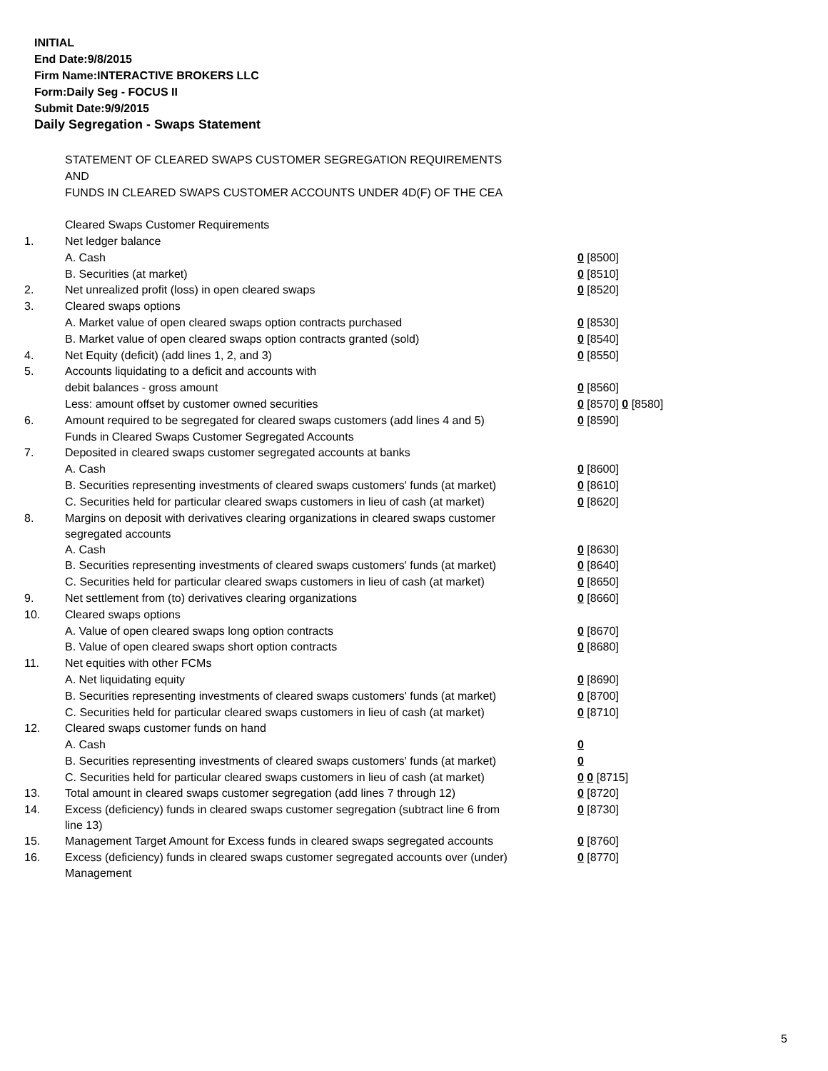INITIAL
End Date:9/8/2015
Firm Name:INTERACTIVE BROKERS LLC
Form:Daily Seg - FOCUS II
Submit Date:9/9/2015
Daily Segregation - Swaps Statement
| | STATEMENT OF CLEARED SWAPS CUSTOMER SEGREGATION REQUIREMENTS | |
| | AND | |
| | FUNDS IN CLEARED SWAPS CUSTOMER ACCOUNTS UNDER 4D(F) OF THE CEA | |
| | Cleared Swaps Customer Requirements | |
| 1. | Net ledger balance | |
| | A. Cash | 0 [8500] |
| | B. Securities (at market) | 0 [8510] |
| 2. | Net unrealized profit (loss) in open cleared swaps | 0 [8520] |
| 3. | Cleared swaps options | |
| | A. Market value of open cleared swaps option contracts purchased | 0 [8530] |
| | B. Market value of open cleared swaps option contracts granted (sold) | 0 [8540] |
| 4. | Net Equity (deficit) (add lines 1, 2, and 3) | 0 [8550] |
| 5. | Accounts liquidating to a deficit and accounts with | |
| | debit balances - gross amount | 0 [8560] |
| | Less: amount offset by customer owned securities | 0 [8570] 0 [8580] |
| 6. | Amount required to be segregated for cleared swaps customers (add lines 4 and 5) | 0 [8590] |
| | Funds in Cleared Swaps Customer Segregated Accounts | |
| 7. | Deposited in cleared swaps customer segregated accounts at banks | |
| | A. Cash | 0 [8600] |
| | B. Securities representing investments of cleared swaps customers' funds (at market) | 0 [8610] |
| | C. Securities held for particular cleared swaps customers in lieu of cash (at market) | 0 [8620] |
| 8. | Margins on deposit with derivatives clearing organizations in cleared swaps customer segregated accounts | |
| | A. Cash | 0 [8630] |
| | B. Securities representing investments of cleared swaps customers' funds (at market) | 0 [8640] |
| | C. Securities held for particular cleared swaps customers in lieu of cash (at market) | 0 [8650] |
| 9. | Net settlement from (to) derivatives clearing organizations | 0 [8660] |
| 10. | Cleared swaps options | |
| | A. Value of open cleared swaps long option contracts | 0 [8670] |
| | B. Value of open cleared swaps short option contracts | 0 [8680] |
| 11. | Net equities with other FCMs | |
| | A. Net liquidating equity | 0 [8690] |
| | B. Securities representing investments of cleared swaps customers' funds (at market) | 0 [8700] |
| | C. Securities held for particular cleared swaps customers in lieu of cash (at market) | 0 [8710] |
| 12. | Cleared swaps customer funds on hand | |
| | A. Cash | 0 |
| | B. Securities representing investments of cleared swaps customers' funds (at market) | 0 |
| | C. Securities held for particular cleared swaps customers in lieu of cash (at market) | 0 0 [8715] |
| 13. | Total amount in cleared swaps customer segregation (add lines 7 through 12) | 0 [8720] |
| 14. | Excess (deficiency) funds in cleared swaps customer segregation (subtract line 6 from line 13) | 0 [8730] |
| 15. | Management Target Amount for Excess funds in cleared swaps segregated accounts | 0 [8760] |
| 16. | Excess (deficiency) funds in cleared swaps customer segregated accounts over (under) Management | 0 [8770] |
5